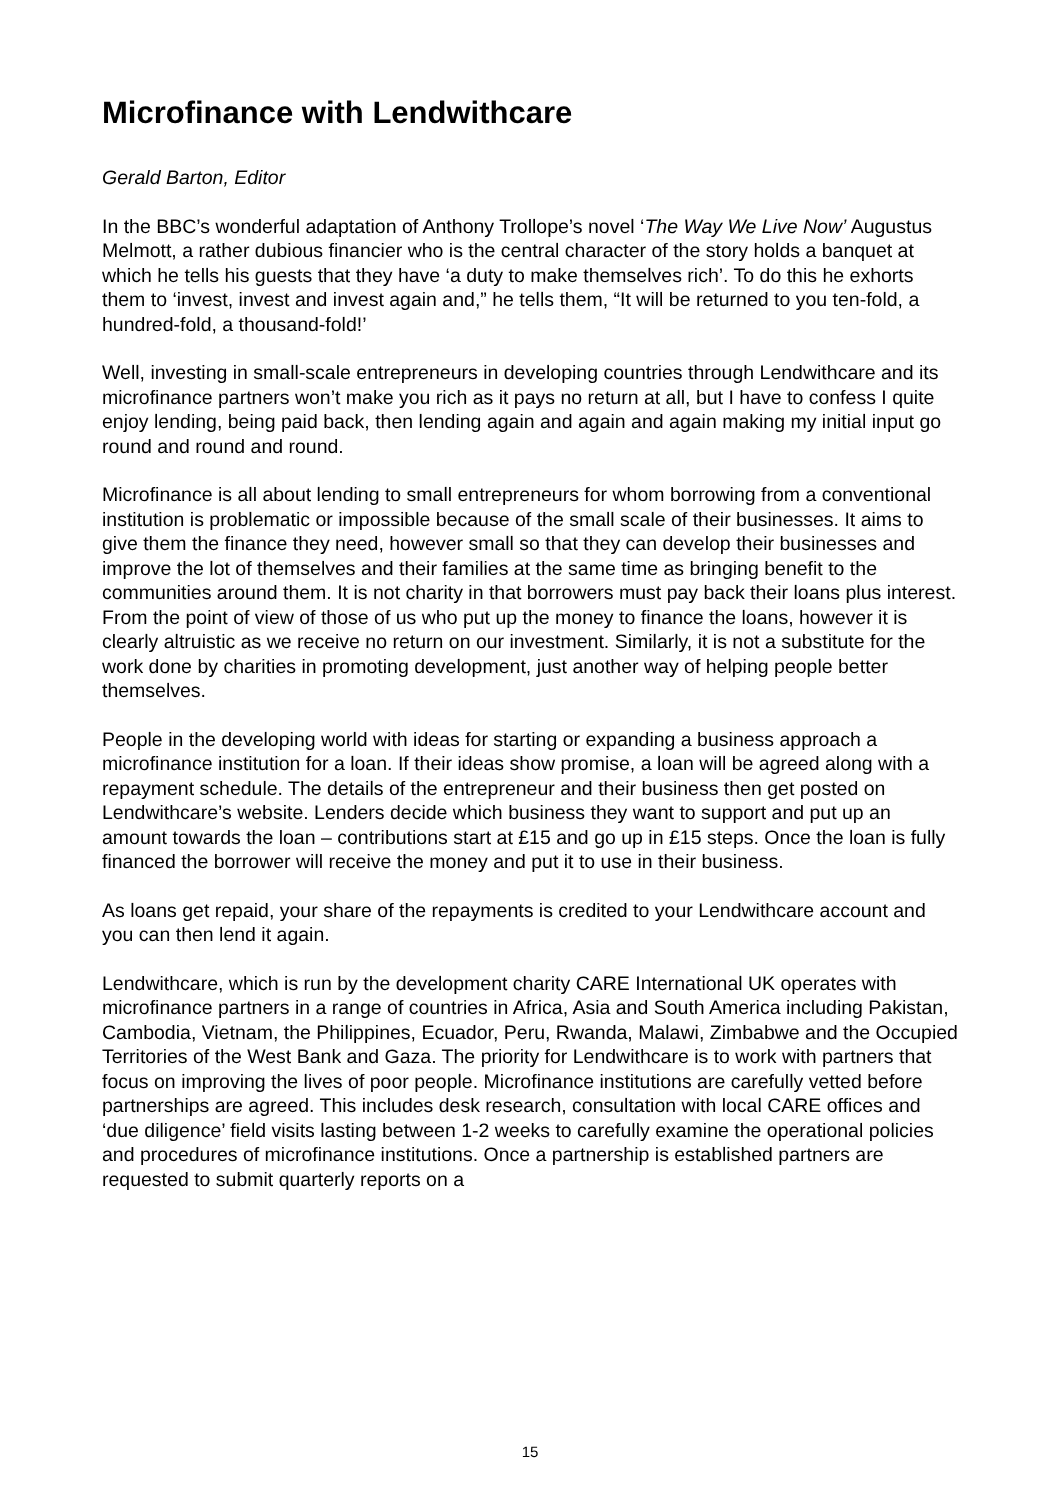Microfinance with Lendwithcare
Gerald Barton, Editor
In the BBC’s wonderful adaptation of Anthony Trollope’s novel ‘The Way We Live Now’ Augustus Melmott, a rather dubious financier who is the central character of the story holds a banquet at which he tells his guests that they have ‘a duty to make themselves rich’. To do this he exhorts them to ‘invest, invest and invest again and,” he tells them, “It will be returned to you ten-fold, a hundred-fold, a thousand-fold!’
Well, investing in small-scale entrepreneurs in developing countries through Lendwithcare and its microfinance partners won’t make you rich as it pays no return at all, but I have to confess I quite enjoy lending, being paid back, then lending again and again and again making my initial input go round and round and round.
Microfinance is all about lending to small entrepreneurs for whom borrowing from a conventional institution is problematic or impossible because of the small scale of their businesses. It aims to give them the finance they need, however small so that they can develop their businesses and improve the lot of themselves and their families at the same time as bringing benefit to the communities around them. It is not charity in that borrowers must pay back their loans plus interest. From the point of view of those of us who put up the money to finance the loans, however it is clearly altruistic as we receive no return on our investment. Similarly, it is not a substitute for the work done by charities in promoting development, just another way of helping people better themselves.
People in the developing world with ideas for starting or expanding a business approach a microfinance institution for a loan. If their ideas show promise, a loan will be agreed along with a repayment schedule. The details of the entrepreneur and their business then get posted on Lendwithcare’s website. Lenders decide which business they want to support and put up an amount towards the loan – contributions start at £15 and go up in £15 steps. Once the loan is fully financed the borrower will receive the money and put it to use in their business.
As loans get repaid, your share of the repayments is credited to your Lendwithcare account and you can then lend it again.
Lendwithcare, which is run by the development charity CARE International UK operates with microfinance partners in a range of countries in Africa, Asia and South America including Pakistan, Cambodia, Vietnam, the Philippines, Ecuador, Peru, Rwanda, Malawi, Zimbabwe and the Occupied Territories of the West Bank and Gaza. The priority for Lendwithcare is to work with partners that focus on improving the lives of poor people. Microfinance institutions are carefully vetted before partnerships are agreed. This includes desk research, consultation with local CARE offices and ‘due diligence’ field visits lasting between 1-2 weeks to carefully examine the operational policies and procedures of microfinance institutions. Once a partnership is established partners are requested to submit quarterly reports on a
15